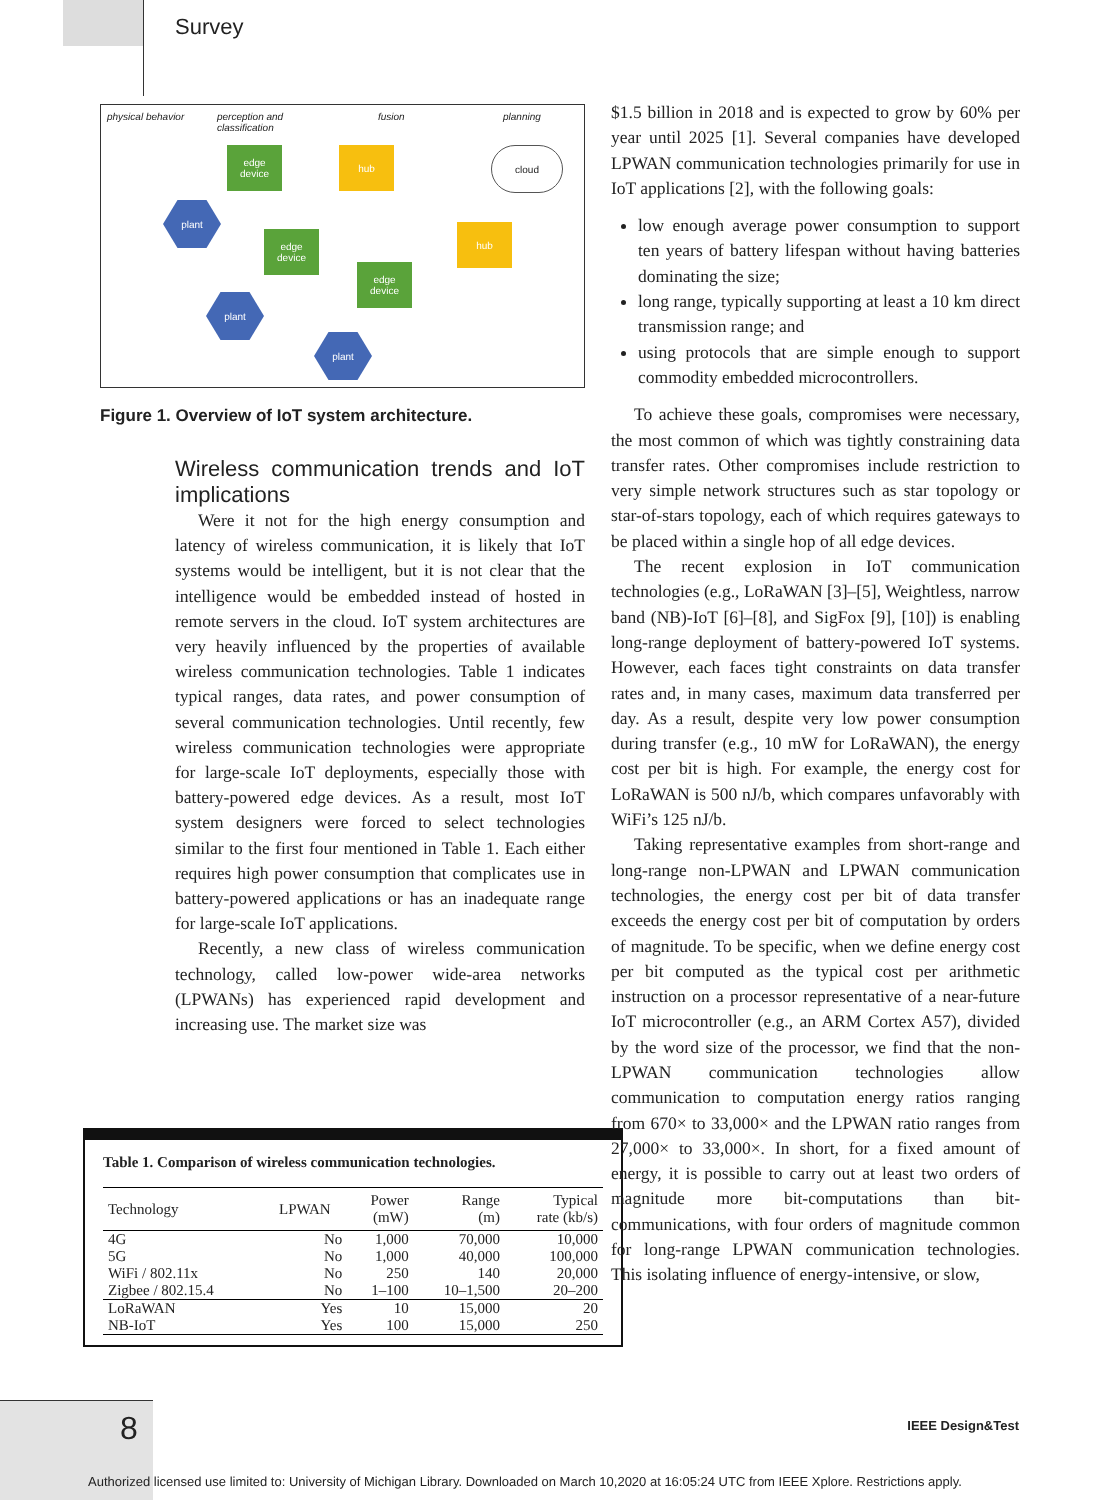Survey
physical behavior perception and
classification
fusion planning
edge
device
hub cloud
plant
edge
device
hub
edge
device
plant
plant
Figure 1. Overview of IoT system architecture.
Wireless communication trends and IoT implications
Were it not for the high energy consumption and latency of wireless communication, it is likely that IoT systems would be intelligent, but it is not clear that the intelligence would be embedded instead of hosted in remote servers in the cloud. IoT system architectures are very heavily influenced by the properties of available wireless communication technologies. Table 1 indicates typical ranges, data rates, and power consumption of several communication technologies. Until recently, few wireless communication technologies were appropriate for large-scale IoT deployments, especially those with battery-powered edge devices. As a result, most IoT system designers were forced to select technologies similar to the first four mentioned in Table 1. Each either requires high power consumption that complicates use in battery-powered applications or has an inadequate range for large-scale IoT applications.
Recently, a new class of wireless communication technology, called low-power wide-area networks (LPWANs) has experienced rapid development and increasing use. The market size was
Table 1. Comparison of wireless communication technologies.
| Technology | LPWAN | Power (mW) | Range (m) | Typical rate (kb/s) |
| --- | --- | --- | --- | --- |
| 4G | No | 1,000 | 70,000 | 10,000 |
| 5G | No | 1,000 | 40,000 | 100,000 |
| WiFi / 802.11x | No | 250 | 140 | 20,000 |
| Zigbee / 802.15.4 | No | 1–100 | 10–1,500 | 20–200 |
| LoRaWAN | Yes | 10 | 15,000 | 20 |
| NB-IoT | Yes | 100 | 15,000 | 250 |
$1.5 billion in 2018 and is expected to grow by 60% per year until 2025 [1]. Several companies have developed LPWAN communication technologies primarily for use in IoT applications [2], with the following goals:
low enough average power consumption to support ten years of battery lifespan without having batteries dominating the size;
long range, typically supporting at least a 10 km direct transmission range; and
using protocols that are simple enough to support commodity embedded microcontrollers.
To achieve these goals, compromises were necessary, the most common of which was tightly constraining data transfer rates. Other compromises include restriction to very simple network structures such as star topology or star-of-stars topology, each of which requires gateways to be placed within a single hop of all edge devices.
The recent explosion in IoT communication technologies (e.g., LoRaWAN [3]–[5], Weightless, narrow band (NB)-IoT [6]–[8], and SigFox [9], [10]) is enabling long-range deployment of battery-powered IoT systems. However, each faces tight constraints on data transfer rates and, in many cases, maximum data transferred per day. As a result, despite very low power consumption during transfer (e.g., 10 mW for LoRaWAN), the energy cost per bit is high. For example, the energy cost for LoRaWAN is 500 nJ/b, which compares unfavorably with WiFi’s 125 nJ/b.
Taking representative examples from short-range and long-range non-LPWAN and LPWAN communication technologies, the energy cost per bit of data transfer exceeds the energy cost per bit of computation by orders of magnitude. To be specific, when we define energy cost per bit computed as the typical cost per arithmetic instruction on a processor representative of a near-future IoT microcontroller (e.g., an ARM Cortex A57), divided by the word size of the processor, we find that the non-LPWAN communication technologies allow communication to computation energy ratios ranging from 670× to 33,000× and the LPWAN ratio ranges from 27,000× to 33,000×. In short, for a fixed amount of energy, it is possible to carry out at least two orders of magnitude more bit-computations than bit-communications, with four orders of magnitude common for long-range LPWAN communication technologies. This isolating influence of energy-intensive, or slow,
8 IEEE Design&Test
Authorized licensed use limited to: University of Michigan Library. Downloaded on March 10,2020 at 16:05:24 UTC from IEEE Xplore. Restrictions apply.